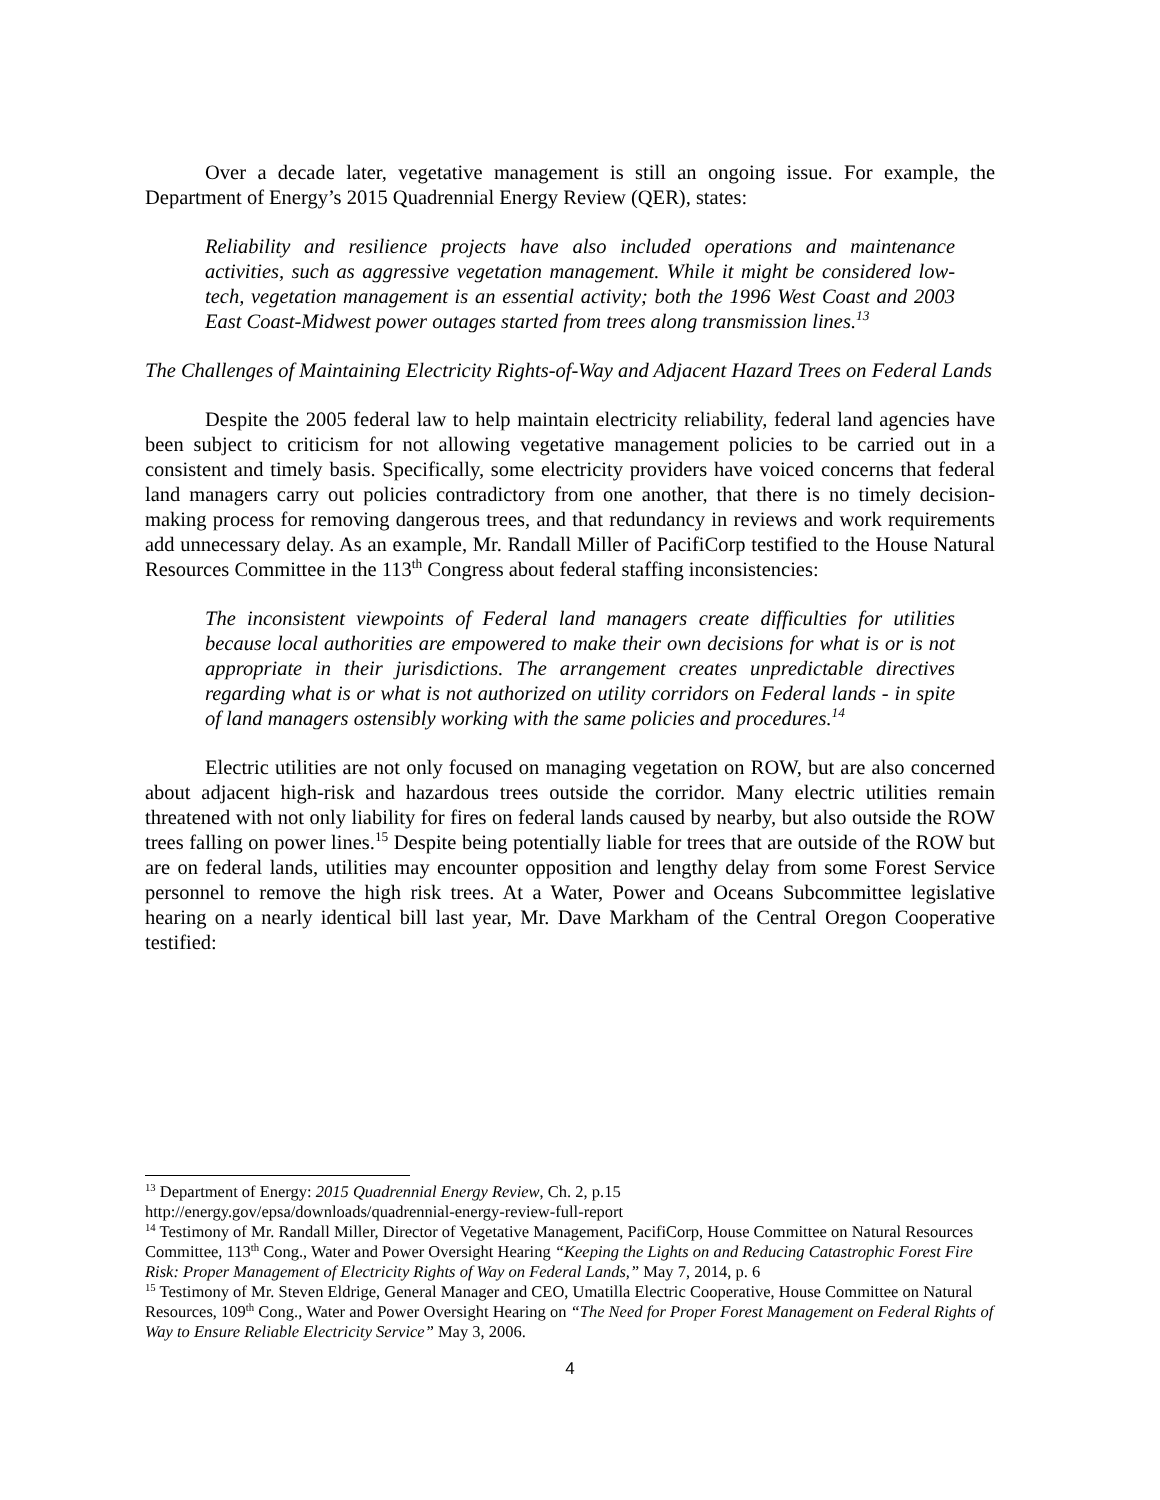Over a decade later, vegetative management is still an ongoing issue. For example, the Department of Energy’s 2015 Quadrennial Energy Review (QER), states:
Reliability and resilience projects have also included operations and maintenance activities, such as aggressive vegetation management. While it might be considered low-tech, vegetation management is an essential activity; both the 1996 West Coast and 2003 East Coast-Midwest power outages started from trees along transmission lines.<sup>13</sup>
The Challenges of Maintaining Electricity Rights-of-Way and Adjacent Hazard Trees on Federal Lands
Despite the 2005 federal law to help maintain electricity reliability, federal land agencies have been subject to criticism for not allowing vegetative management policies to be carried out in a consistent and timely basis. Specifically, some electricity providers have voiced concerns that federal land managers carry out policies contradictory from one another, that there is no timely decision-making process for removing dangerous trees, and that redundancy in reviews and work requirements add unnecessary delay. As an example, Mr. Randall Miller of PacifiCorp testified to the House Natural Resources Committee in the 113<sup>th</sup> Congress about federal staffing inconsistencies:
The inconsistent viewpoints of Federal land managers create difficulties for utilities because local authorities are empowered to make their own decisions for what is or is not appropriate in their jurisdictions. The arrangement creates unpredictable directives regarding what is or what is not authorized on utility corridors on Federal lands - in spite of land managers ostensibly working with the same policies and procedures.<sup>14</sup>
Electric utilities are not only focused on managing vegetation on ROW, but are also concerned about adjacent high-risk and hazardous trees outside the corridor. Many electric utilities remain threatened with not only liability for fires on federal lands caused by nearby, but also outside the ROW trees falling on power lines.<sup>15</sup> Despite being potentially liable for trees that are outside of the ROW but are on federal lands, utilities may encounter opposition and lengthy delay from some Forest Service personnel to remove the high risk trees. At a Water, Power and Oceans Subcommittee legislative hearing on a nearly identical bill last year, Mr. Dave Markham of the Central Oregon Cooperative testified:
<sup>13</sup> Department of Energy: 2015 Quadrennial Energy Review, Ch. 2, p.15
http://energy.gov/epsa/downloads/quadrennial-energy-review-full-report
<sup>14</sup> Testimony of Mr. Randall Miller, Director of Vegetative Management, PacifiCorp, House Committee on Natural Resources Committee, 113<sup>th</sup> Cong., Water and Power Oversight Hearing “Keeping the Lights on and Reducing Catastrophic Forest Fire Risk: Proper Management of Electricity Rights of Way on Federal Lands,” May 7, 2014, p. 6
<sup>15</sup> Testimony of Mr. Steven Eldrige, General Manager and CEO, Umatilla Electric Cooperative, House Committee on Natural Resources, 109<sup>th</sup> Cong., Water and Power Oversight Hearing on “The Need for Proper Forest Management on Federal Rights of Way to Ensure Reliable Electricity Service” May 3, 2006.
4